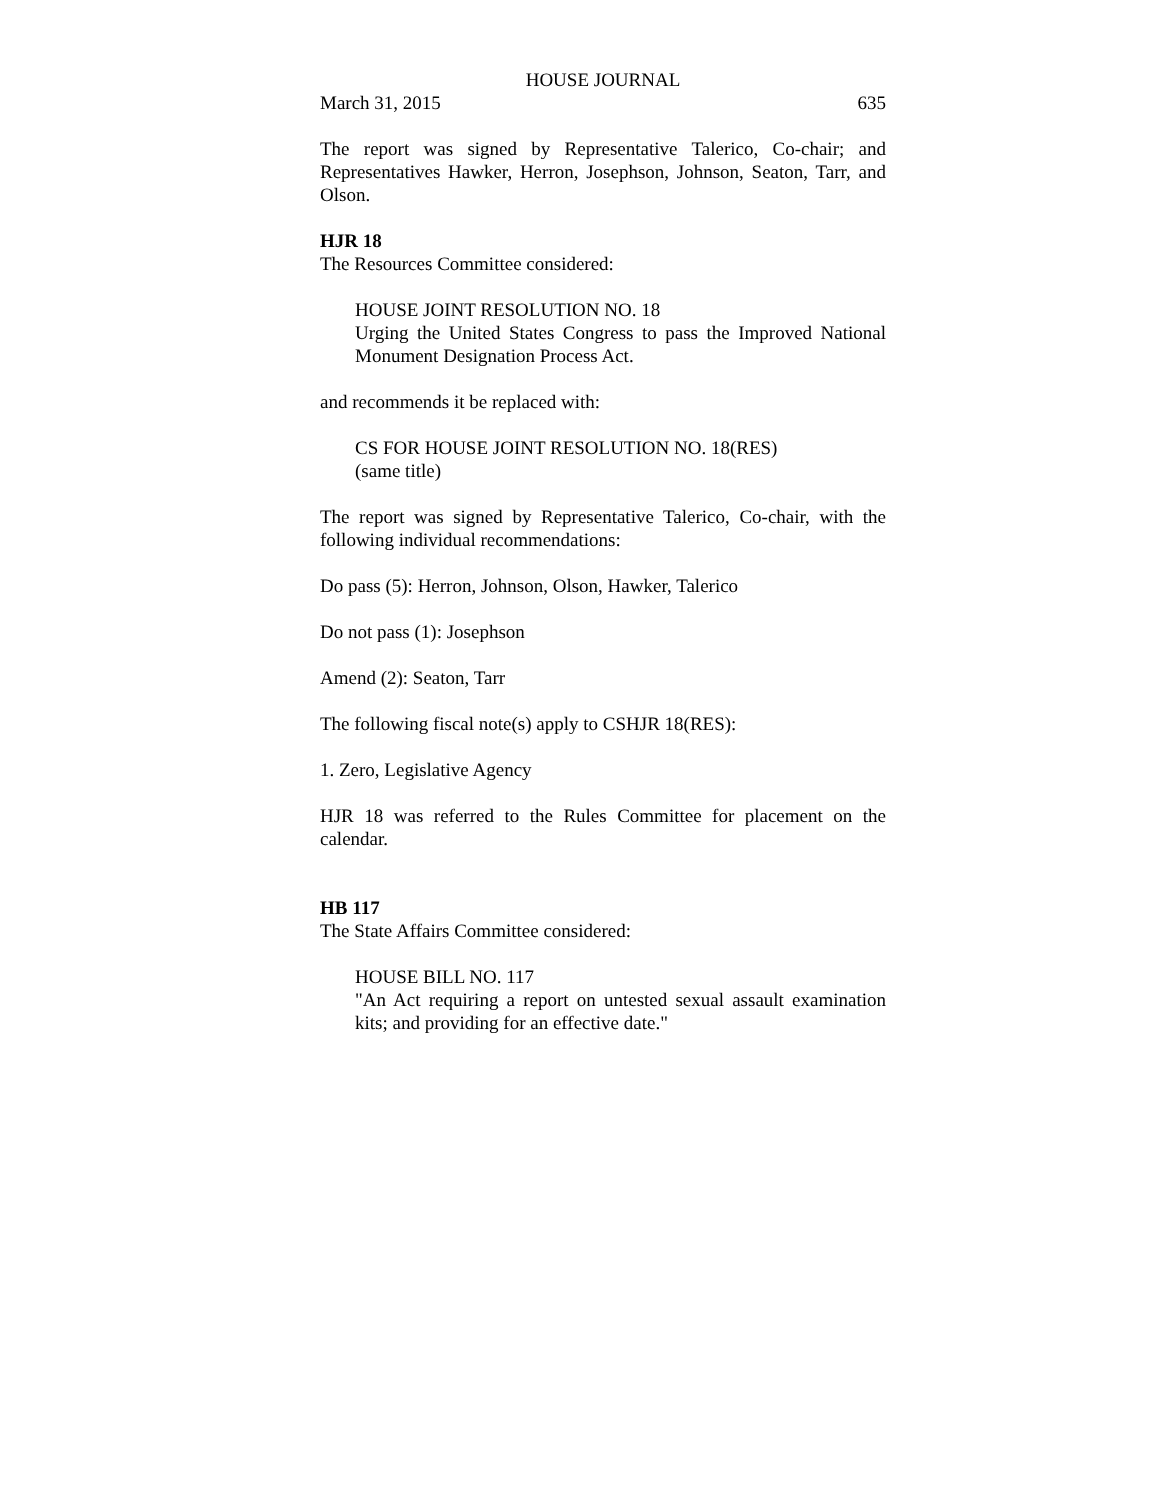HOUSE JOURNAL
March 31, 2015 635
The report was signed by Representative Talerico, Co-chair; and Representatives Hawker, Herron, Josephson, Johnson, Seaton, Tarr, and Olson.
HJR 18
The Resources Committee considered:
HOUSE JOINT RESOLUTION NO. 18
Urging the United States Congress to pass the Improved National Monument Designation Process Act.
and recommends it be replaced with:
CS FOR HOUSE JOINT RESOLUTION NO. 18(RES)
(same title)
The report was signed by Representative Talerico, Co-chair, with the following individual recommendations:
Do pass (5): Herron, Johnson, Olson, Hawker, Talerico
Do not pass (1): Josephson
Amend (2): Seaton, Tarr
The following fiscal note(s) apply to CSHJR 18(RES):
1. Zero, Legislative Agency
HJR 18 was referred to the Rules Committee for placement on the calendar.
HB 117
The State Affairs Committee considered:
HOUSE BILL NO. 117
"An Act requiring a report on untested sexual assault examination kits; and providing for an effective date."